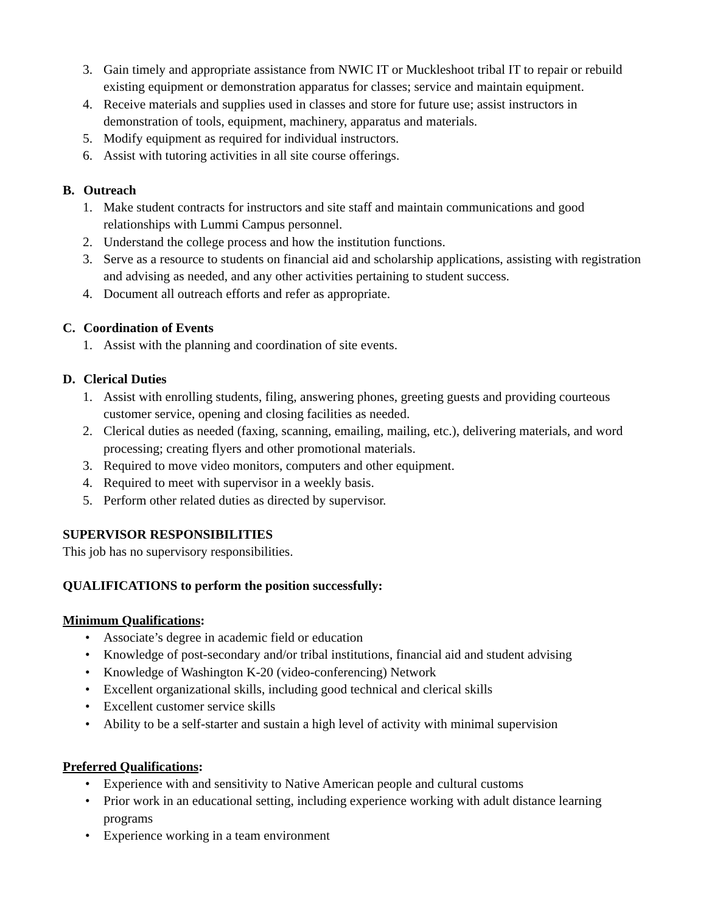3. Gain timely and appropriate assistance from NWIC IT or Muckleshoot tribal IT to repair or rebuild existing equipment or demonstration apparatus for classes; service and maintain equipment.
4. Receive materials and supplies used in classes and store for future use; assist instructors in demonstration of tools, equipment, machinery, apparatus and materials.
5. Modify equipment as required for individual instructors.
6. Assist with tutoring activities in all site course offerings.
B. Outreach
1. Make student contracts for instructors and site staff and maintain communications and good relationships with Lummi Campus personnel.
2. Understand the college process and how the institution functions.
3. Serve as a resource to students on financial aid and scholarship applications, assisting with registration and advising as needed, and any other activities pertaining to student success.
4. Document all outreach efforts and refer as appropriate.
C. Coordination of Events
1. Assist with the planning and coordination of site events.
D. Clerical Duties
1. Assist with enrolling students, filing, answering phones, greeting guests and providing courteous customer service, opening and closing facilities as needed.
2. Clerical duties as needed (faxing, scanning, emailing, mailing, etc.), delivering materials, and word processing; creating flyers and other promotional materials.
3. Required to move video monitors, computers and other equipment.
4. Required to meet with supervisor in a weekly basis.
5. Perform other related duties as directed by supervisor.
SUPERVISOR RESPONSIBILITIES
This job has no supervisory responsibilities.
QUALIFICATIONS to perform the position successfully:
Minimum Qualifications:
• Associate’s degree in academic field or education
• Knowledge of post-secondary and/or tribal institutions, financial aid and student advising
• Knowledge of Washington K-20 (video-conferencing) Network
• Excellent organizational skills, including good technical and clerical skills
• Excellent customer service skills
• Ability to be a self-starter and sustain a high level of activity with minimal supervision
Preferred Qualifications:
• Experience with and sensitivity to Native American people and cultural customs
• Prior work in an educational setting, including experience working with adult distance learning programs
• Experience working in a team environment